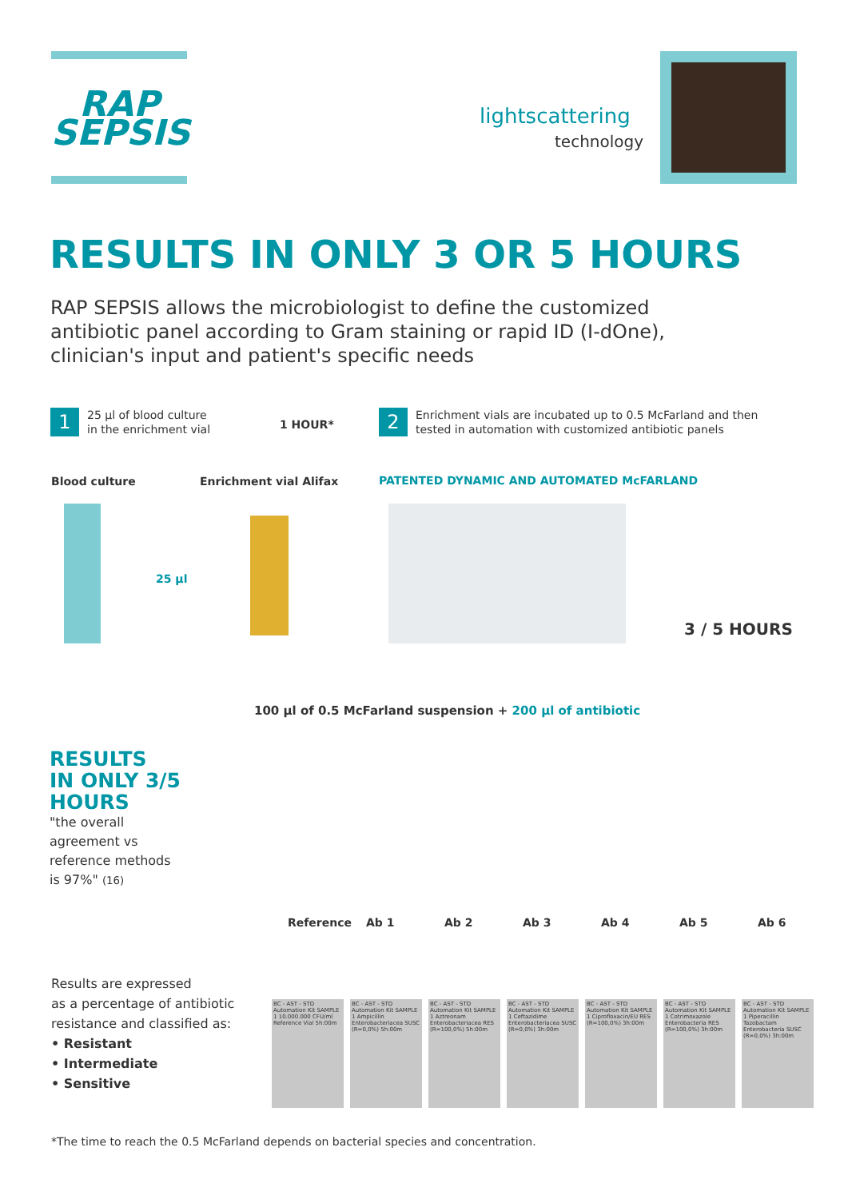RAP
SEPSIS
lightscattering
technology
RESULTS IN ONLY 3 OR 5 HOURS
RAP SEPSIS allows the microbiologist to define the customized antibiotic panel according to Gram staining or rapid ID (I-dOne), clinician's input and patient's specific needs
1 25 µl of blood culture
in the enrichment vial
1 HOUR*
2 Enrichment vials are incubated up to 0.5 McFarland and then
tested in automation with customized antibiotic panels
Blood culture Enrichment vial Alifax
PATENTED DYNAMIC AND AUTOMATED McFARLAND
25 µl
3 / 5 HOURS
100 µl of 0.5 McFarland suspension + 200 µl of antibiotic
RESULTS
IN ONLY 3/5
HOURS
"the overall
agreement vs
reference methods
is 97%" (16)
Reference Ab 1 Ab 2 Ab 3 Ab 4 Ab 5 Ab 6
Results are expressed
as a percentage of antibiotic
resistance and classified as:
• Resistant
• Intermediate
• Sensitive
BC - AST - STD Automation Kit SAMPLE 1 10.000.000 CFU/ml Reference Vial 5h:00m
BC - AST - STD Automation Kit SAMPLE 1 Ampicillin Enterobacteriacea SUSC (R=0,0%) 5h:00m
BC - AST - STD Automation Kit SAMPLE 1 Aztreonam Enterobacteriacea RES (R=100,0%) 5h:00m
BC - AST - STD Automation Kit SAMPLE 1 Ceftazidime Enterobacteriacea SUSC (R=0,0%) 3h:00m
BC - AST - STD Automation Kit SAMPLE 1 Ciprofloxacin/EU RES (R=100,0%) 3h:00m
BC - AST - STD Automation Kit SAMPLE 1 Cotrimoxazole Enterobacteria RES (R=100,0%) 3h:00m
BC - AST - STD Automation Kit SAMPLE 1 Piperacillin Tazobactam Enterobacteria SUSC (R=0,0%) 3h:00m
*The time to reach the 0.5 McFarland depends on bacterial species and concentration.